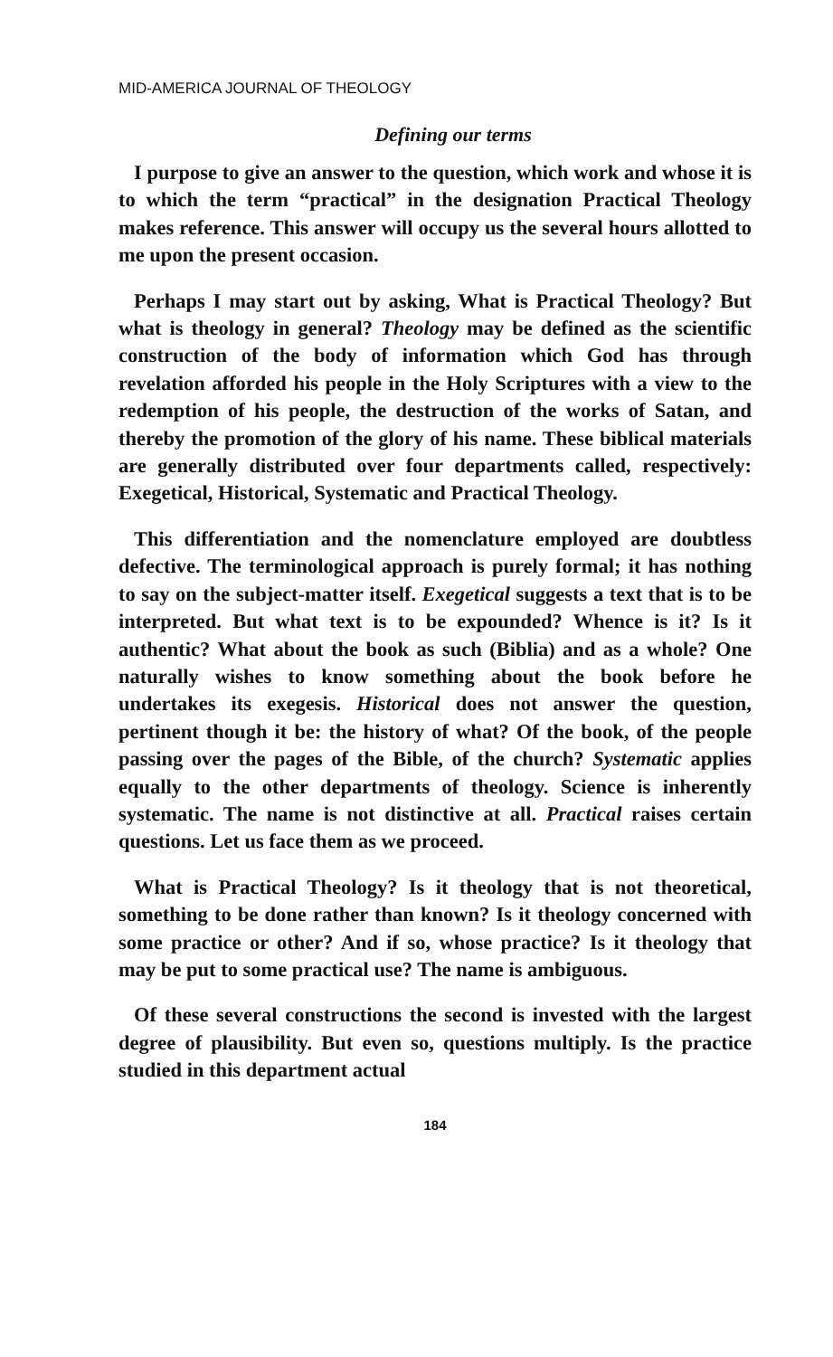MID-AMERICA JOURNAL OF THEOLOGY
Defining our terms
I purpose to give an answer to the question, which work and whose it is to which the term “practical” in the designation Practical Theology makes reference. This answer will occupy us the several hours allotted to me upon the present occasion.
Perhaps I may start out by asking, What is Practical Theology? But what is theology in general? Theology may be defined as the scientific construction of the body of information which God has through revelation afforded his people in the Holy Scriptures with a view to the redemption of his people, the destruction of the works of Satan, and thereby the promotion of the glory of his name. These biblical materials are generally distributed over four departments called, respectively: Exegetical, Historical, Systematic and Practical Theology.
This differentiation and the nomenclature employed are doubtless defective. The terminological approach is purely formal; it has nothing to say on the subject-matter itself. Exegetical suggests a text that is to be interpreted. But what text is to be expounded? Whence is it? Is it authentic? What about the book as such (Biblia) and as a whole? One naturally wishes to know something about the book before he undertakes its exegesis. Historical does not answer the question, pertinent though it be: the history of what? Of the book, of the people passing over the pages of the Bible, of the church? Systematic applies equally to the other departments of theology. Science is inherently systematic. The name is not distinctive at all. Practical raises certain questions. Let us face them as we proceed.
What is Practical Theology? Is it theology that is not theoretical, something to be done rather than known? Is it theology concerned with some practice or other? And if so, whose practice? Is it theology that may be put to some practical use? The name is ambiguous.
Of these several constructions the second is invested with the largest degree of plausibility. But even so, questions multiply. Is the practice studied in this department actual
184